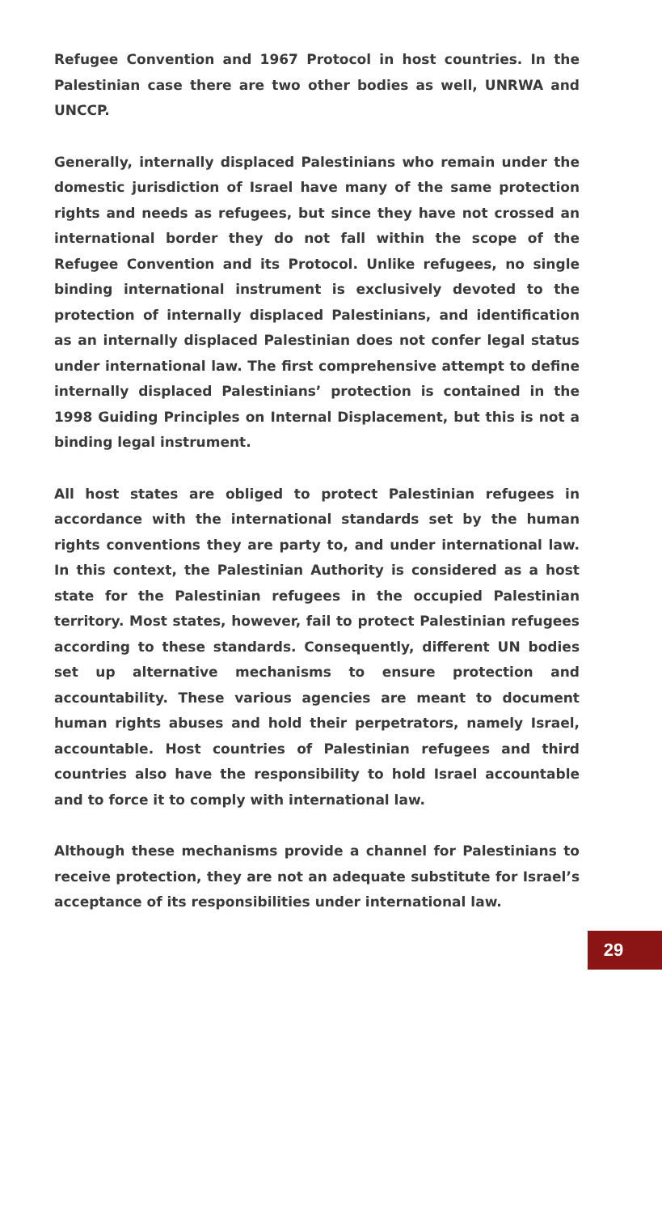Refugee Convention and 1967 Protocol in host countries. In the Palestinian case there are two other bodies as well, UNRWA and UNCCP.
Generally, internally displaced Palestinians who remain under the domestic jurisdiction of Israel have many of the same protection rights and needs as refugees, but since they have not crossed an international border they do not fall within the scope of the Refugee Convention and its Protocol. Unlike refugees, no single binding international instrument is exclusively devoted to the protection of internally displaced Palestinians, and identification as an internally displaced Palestinian does not confer legal status under international law. The first comprehensive attempt to define internally displaced Palestinians’ protection is contained in the 1998 Guiding Principles on Internal Displacement, but this is not a binding legal instrument.
All host states are obliged to protect Palestinian refugees in accordance with the international standards set by the human rights conventions they are party to, and under international law. In this context, the Palestinian Authority is considered as a host state for the Palestinian refugees in the occupied Palestinian territory. Most states, however, fail to protect Palestinian refugees according to these standards. Consequently, different UN bodies set up alternative mechanisms to ensure protection and accountability. These various agencies are meant to document human rights abuses and hold their perpetrators, namely Israel, accountable. Host countries of Palestinian refugees and third countries also have the responsibility to hold Israel accountable and to force it to comply with international law.
Although these mechanisms provide a channel for Palestinians to receive protection, they are not an adequate substitute for Israel’s acceptance of its responsibilities under international law.
29